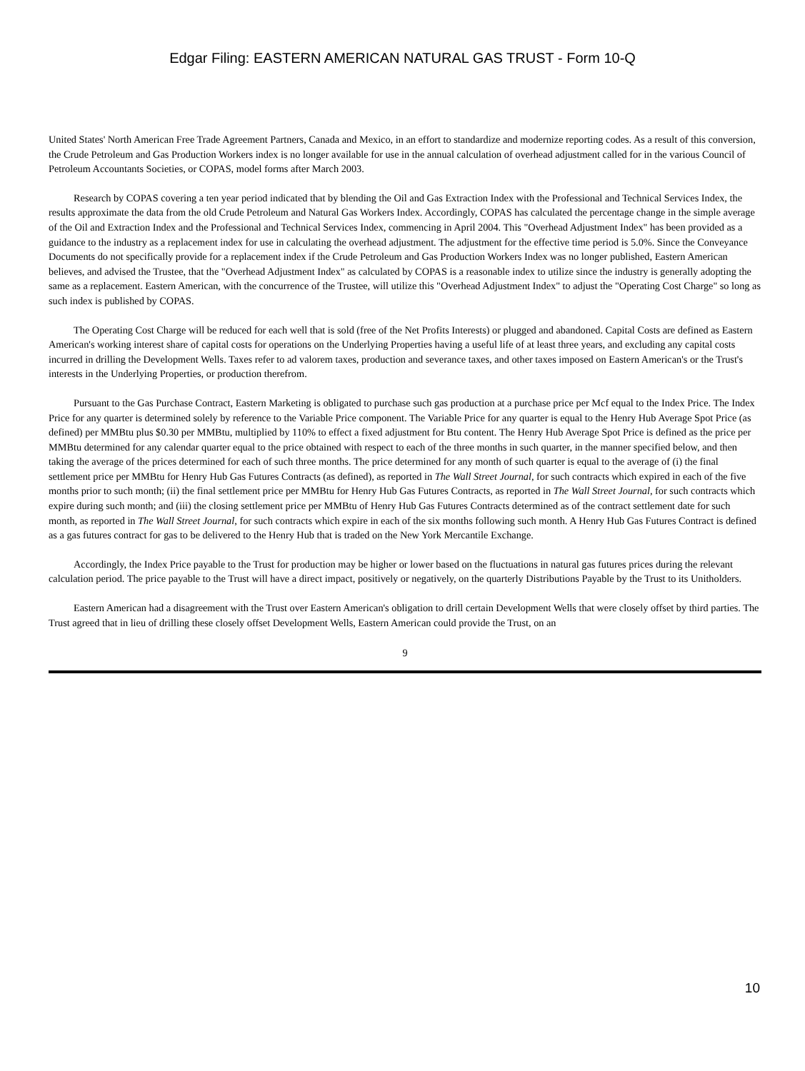Edgar Filing: EASTERN AMERICAN NATURAL GAS TRUST - Form 10-Q
United States' North American Free Trade Agreement Partners, Canada and Mexico, in an effort to standardize and modernize reporting codes. As a result of this conversion, the Crude Petroleum and Gas Production Workers index is no longer available for use in the annual calculation of overhead adjustment called for in the various Council of Petroleum Accountants Societies, or COPAS, model forms after March 2003.
Research by COPAS covering a ten year period indicated that by blending the Oil and Gas Extraction Index with the Professional and Technical Services Index, the results approximate the data from the old Crude Petroleum and Natural Gas Workers Index. Accordingly, COPAS has calculated the percentage change in the simple average of the Oil and Extraction Index and the Professional and Technical Services Index, commencing in April 2004. This "Overhead Adjustment Index" has been provided as a guidance to the industry as a replacement index for use in calculating the overhead adjustment. The adjustment for the effective time period is 5.0%. Since the Conveyance Documents do not specifically provide for a replacement index if the Crude Petroleum and Gas Production Workers Index was no longer published, Eastern American believes, and advised the Trustee, that the "Overhead Adjustment Index" as calculated by COPAS is a reasonable index to utilize since the industry is generally adopting the same as a replacement. Eastern American, with the concurrence of the Trustee, will utilize this "Overhead Adjustment Index" to adjust the "Operating Cost Charge" so long as such index is published by COPAS.
The Operating Cost Charge will be reduced for each well that is sold (free of the Net Profits Interests) or plugged and abandoned. Capital Costs are defined as Eastern American's working interest share of capital costs for operations on the Underlying Properties having a useful life of at least three years, and excluding any capital costs incurred in drilling the Development Wells. Taxes refer to ad valorem taxes, production and severance taxes, and other taxes imposed on Eastern American's or the Trust's interests in the Underlying Properties, or production therefrom.
Pursuant to the Gas Purchase Contract, Eastern Marketing is obligated to purchase such gas production at a purchase price per Mcf equal to the Index Price. The Index Price for any quarter is determined solely by reference to the Variable Price component. The Variable Price for any quarter is equal to the Henry Hub Average Spot Price (as defined) per MMBtu plus $0.30 per MMBtu, multiplied by 110% to effect a fixed adjustment for Btu content. The Henry Hub Average Spot Price is defined as the price per MMBtu determined for any calendar quarter equal to the price obtained with respect to each of the three months in such quarter, in the manner specified below, and then taking the average of the prices determined for each of such three months. The price determined for any month of such quarter is equal to the average of (i) the final settlement price per MMBtu for Henry Hub Gas Futures Contracts (as defined), as reported in The Wall Street Journal, for such contracts which expired in each of the five months prior to such month; (ii) the final settlement price per MMBtu for Henry Hub Gas Futures Contracts, as reported in The Wall Street Journal, for such contracts which expire during such month; and (iii) the closing settlement price per MMBtu of Henry Hub Gas Futures Contracts determined as of the contract settlement date for such month, as reported in The Wall Street Journal, for such contracts which expire in each of the six months following such month. A Henry Hub Gas Futures Contract is defined as a gas futures contract for gas to be delivered to the Henry Hub that is traded on the New York Mercantile Exchange.
Accordingly, the Index Price payable to the Trust for production may be higher or lower based on the fluctuations in natural gas futures prices during the relevant calculation period. The price payable to the Trust will have a direct impact, positively or negatively, on the quarterly Distributions Payable by the Trust to its Unitholders.
Eastern American had a disagreement with the Trust over Eastern American's obligation to drill certain Development Wells that were closely offset by third parties. The Trust agreed that in lieu of drilling these closely offset Development Wells, Eastern American could provide the Trust, on an
9
10